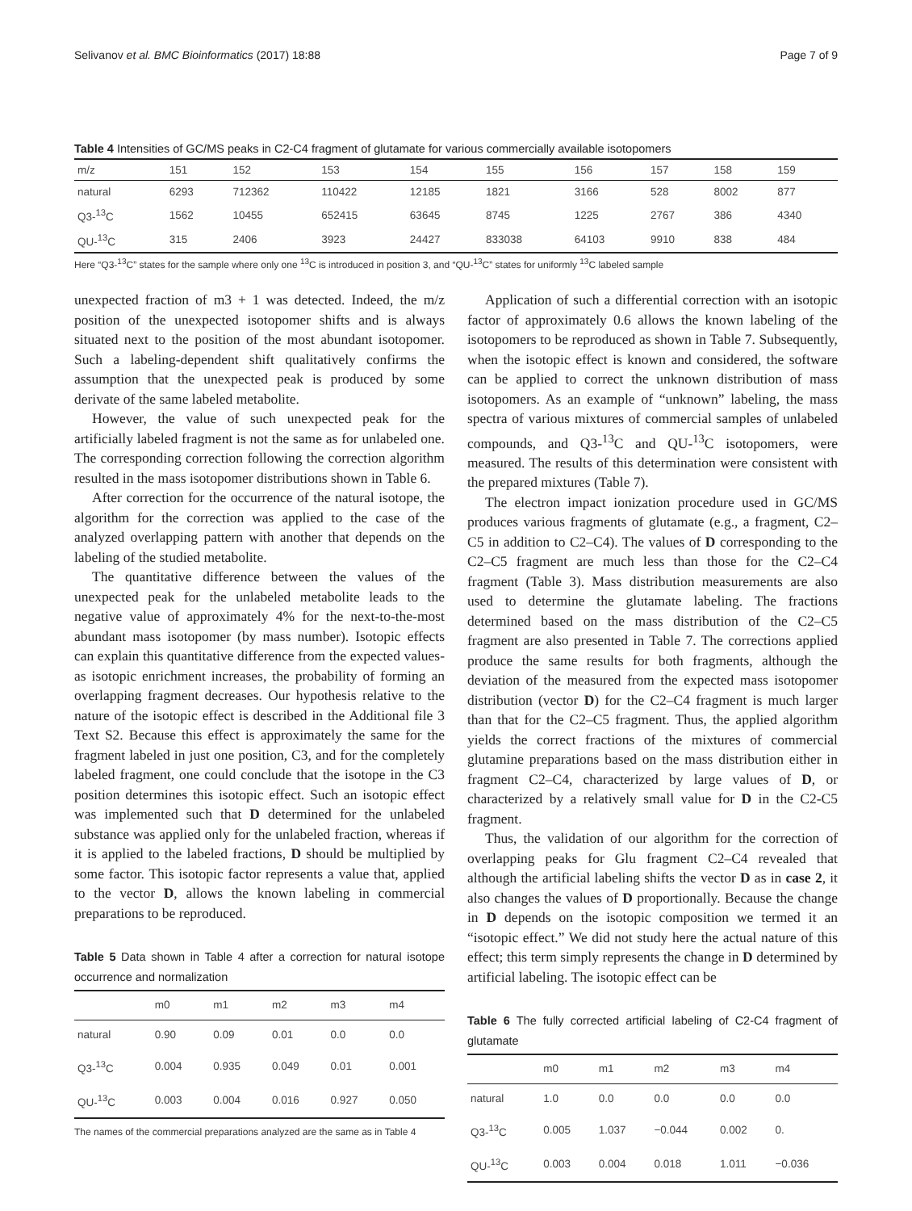Selivanov et al. BMC Bioinformatics (2017) 18:88 Page 7 of 9
Table 4 Intensities of GC/MS peaks in C2-C4 fragment of glutamate for various commercially available isotopomers
| m/z | 151 | 152 | 153 | 154 | 155 | 156 | 157 | 158 | 159 |
| --- | --- | --- | --- | --- | --- | --- | --- | --- | --- |
| natural | 6293 | 712362 | 110422 | 12185 | 1821 | 3166 | 528 | 8002 | 877 |
| Q3-<sup>13</sup>C | 1562 | 10455 | 652415 | 63645 | 8745 | 1225 | 2767 | 386 | 4340 |
| QU-<sup>13</sup>C | 315 | 2406 | 3923 | 24427 | 833038 | 64103 | 9910 | 838 | 484 |
Here “Q3-<sup>13</sup>C” states for the sample where only one <sup>13</sup>C is introduced in position 3, and “QU-<sup>13</sup>C” states for uniformly <sup>13</sup>C labeled sample
unexpected fraction of m3 + 1 was detected. Indeed, the m/z position of the unexpected isotopomer shifts and is always situated next to the position of the most abundant isotopomer. Such a labeling-dependent shift qualitatively confirms the assumption that the unexpected peak is produced by some derivate of the same labeled metabolite.
However, the value of such unexpected peak for the artificially labeled fragment is not the same as for unlabeled one. The corresponding correction following the correction algorithm resulted in the mass isotopomer distributions shown in Table 6.
After correction for the occurrence of the natural isotope, the algorithm for the correction was applied to the case of the analyzed overlapping pattern with another that depends on the labeling of the studied metabolite.
The quantitative difference between the values of the unexpected peak for the unlabeled metabolite leads to the negative value of approximately 4% for the next-to-the-most abundant mass isotopomer (by mass number). Isotopic effects can explain this quantitative difference from the expected values-as isotopic enrichment increases, the probability of forming an overlapping fragment decreases. Our hypothesis relative to the nature of the isotopic effect is described in the Additional file 3 Text S2. Because this effect is approximately the same for the fragment labeled in just one position, C3, and for the completely labeled fragment, one could conclude that the isotope in the C3 position determines this isotopic effect. Such an isotopic effect was implemented such that D determined for the unlabeled substance was applied only for the unlabeled fraction, whereas if it is applied to the labeled fractions, D should be multiplied by some factor. This isotopic factor represents a value that, applied to the vector D, allows the known labeling in commercial preparations to be reproduced.
Table 5 Data shown in Table 4 after a correction for natural isotope occurrence and normalization
| | m0 | m1 | m2 | m3 | m4 |
| --- | --- | --- | --- | --- | --- |
| natural | 0.90 | 0.09 | 0.01 | 0.0 | 0.0 |
| Q3-<sup>13</sup>C | 0.004 | 0.935 | 0.049 | 0.01 | 0.001 |
| QU-<sup>13</sup>C | 0.003 | 0.004 | 0.016 | 0.927 | 0.050 |
The names of the commercial preparations analyzed are the same as in Table 4
Application of such a differential correction with an isotopic factor of approximately 0.6 allows the known labeling of the isotopomers to be reproduced as shown in Table 7. Subsequently, when the isotopic effect is known and considered, the software can be applied to correct the unknown distribution of mass isotopomers. As an example of “unknown” labeling, the mass spectra of various mixtures of commercial samples of unlabeled compounds, and Q3-<sup>13</sup>C and QU-<sup>13</sup>C isotopomers, were measured. The results of this determination were consistent with the prepared mixtures (Table 7).
The electron impact ionization procedure used in GC/MS produces various fragments of glutamate (e.g., a fragment, C2–C5 in addition to C2–C4). The values of D corresponding to the C2–C5 fragment are much less than those for the C2–C4 fragment (Table 3). Mass distribution measurements are also used to determine the glutamate labeling. The fractions determined based on the mass distribution of the C2–C5 fragment are also presented in Table 7. The corrections applied produce the same results for both fragments, although the deviation of the measured from the expected mass isotopomer distribution (vector D) for the C2–C4 fragment is much larger than that for the C2–C5 fragment. Thus, the applied algorithm yields the correct fractions of the mixtures of commercial glutamine preparations based on the mass distribution either in fragment C2–C4, characterized by large values of D, or characterized by a relatively small value for D in the C2-C5 fragment.
Thus, the validation of our algorithm for the correction of overlapping peaks for Glu fragment C2–C4 revealed that although the artificial labeling shifts the vector D as in case 2, it also changes the values of D proportionally. Because the change in D depends on the isotopic composition we termed it an “isotopic effect.” We did not study here the actual nature of this effect; this term simply represents the change in D determined by artificial labeling. The isotopic effect can be
Table 6 The fully corrected artificial labeling of C2-C4 fragment of glutamate
| | m0 | m1 | m2 | m3 | m4 |
| --- | --- | --- | --- | --- | --- |
| natural | 1.0 | 0.0 | 0.0 | 0.0 | 0.0 |
| Q3-<sup>13</sup>C | 0.005 | 1.037 | −0.044 | 0.002 | 0. |
| QU-<sup>13</sup>C | 0.003 | 0.004 | 0.018 | 1.011 | −0.036 |